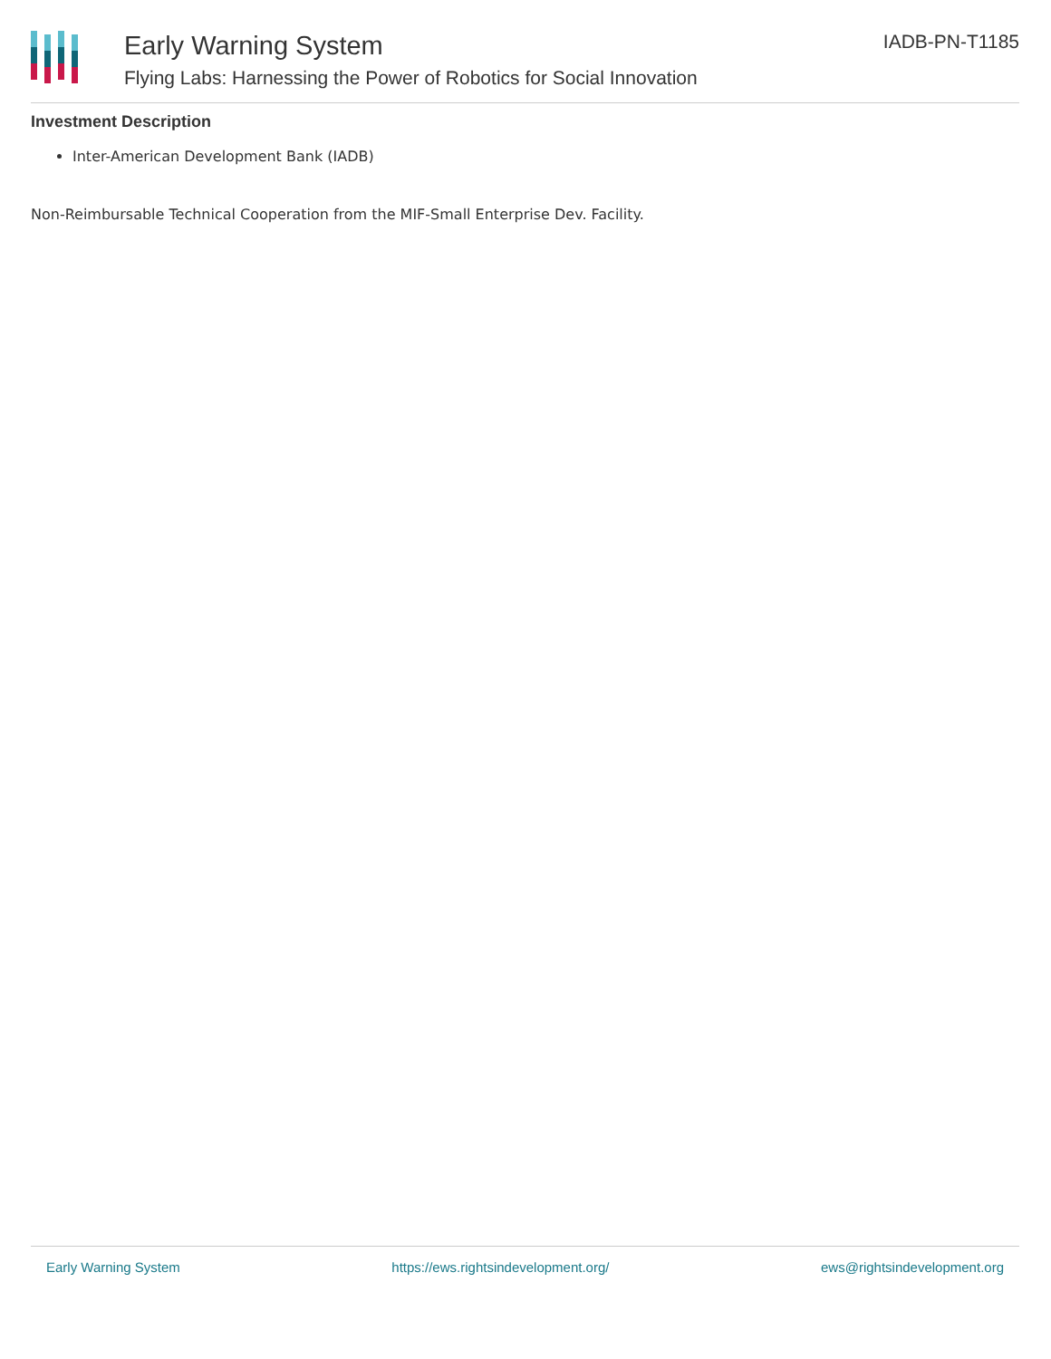Early Warning System
Flying Labs: Harnessing the Power of Robotics for Social Innovation
IADB-PN-T1185
Investment Description
Inter-American Development Bank (IADB)
Non-Reimbursable Technical Cooperation from the MIF-Small Enterprise Dev. Facility.
Early Warning System https://ews.rightsindevelopment.org/ ews@rightsindevelopment.org